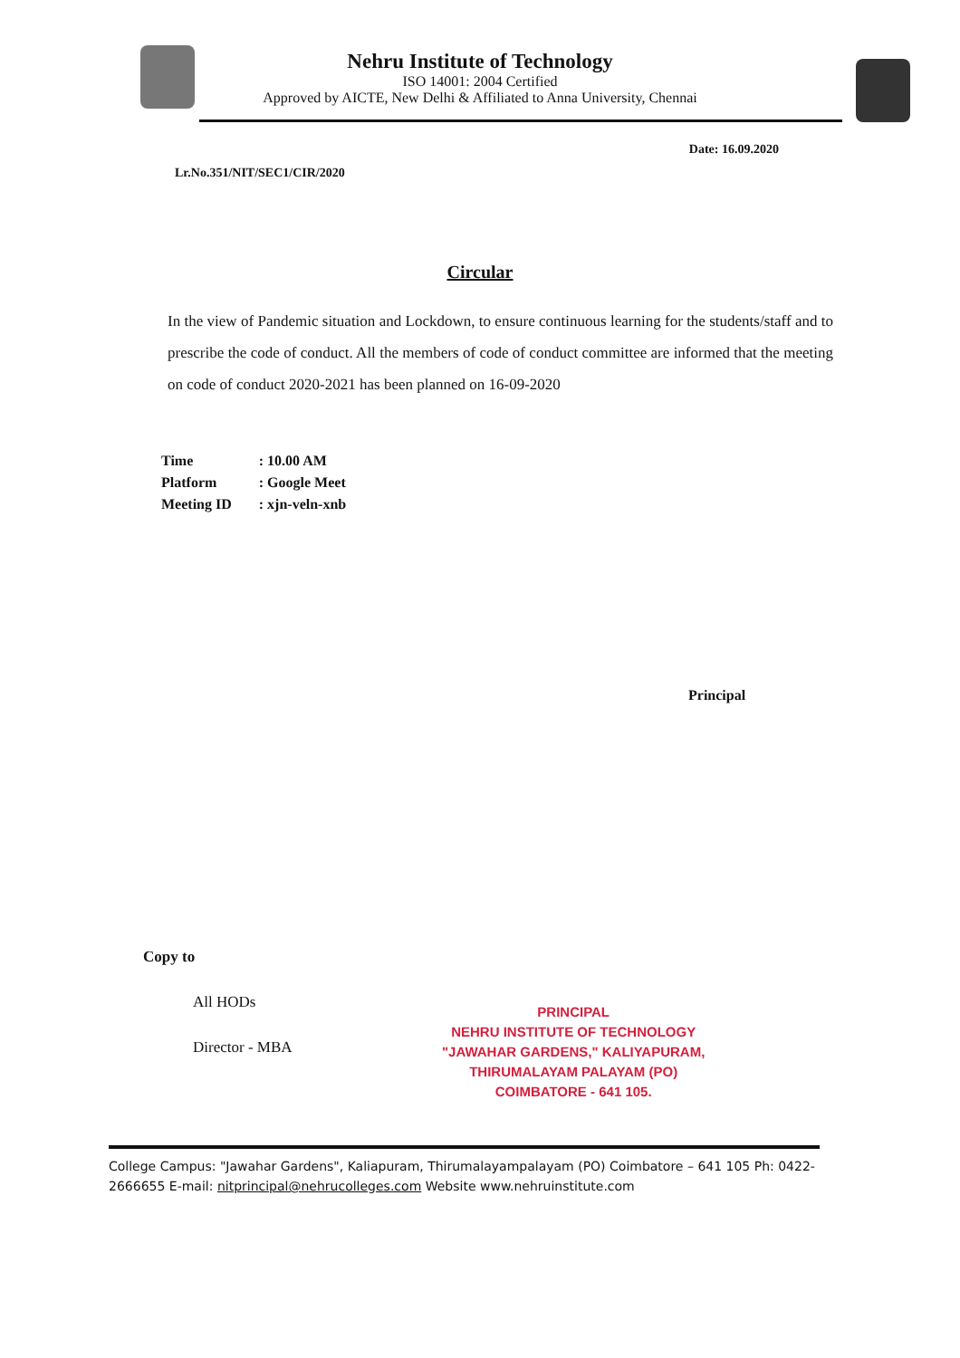Nehru Institute of Technology
ISO 14001: 2004 Certified
Approved by AICTE, New Delhi & Affiliated to Anna University, Chennai
Date: 16.09.2020
Lr.No.351/NIT/SEC1/CIR/2020
Circular
In the view of Pandemic situation and Lockdown, to ensure continuous learning for the students/staff and to prescribe the code of conduct. All the members of code of conduct committee are informed that the meeting on code of conduct 2020-2021 has been planned on 16-09-2020
| Time | : 10.00 AM |
| Platform | : Google Meet |
| Meeting ID | : xjn-veln-xnb |
Principal
Copy to
All HODs
Director - MBA
PRINCIPAL
NEHRU INSTITUTE OF TECHNOLOGY
"JAWAHAR GARDENS," KALIYAPURAM,
THIRUMALAYAM PALAYAM (PO)
COIMBATORE - 641 105.
College Campus: "Jawahar Gardens", Kaliapuram, Thirumalayampalayam (PO) Coimbatore – 641 105 Ph: 0422- 2666655 E-mail: nitprincipal@nehrucolleges.com Website www.nehruinstitute.com